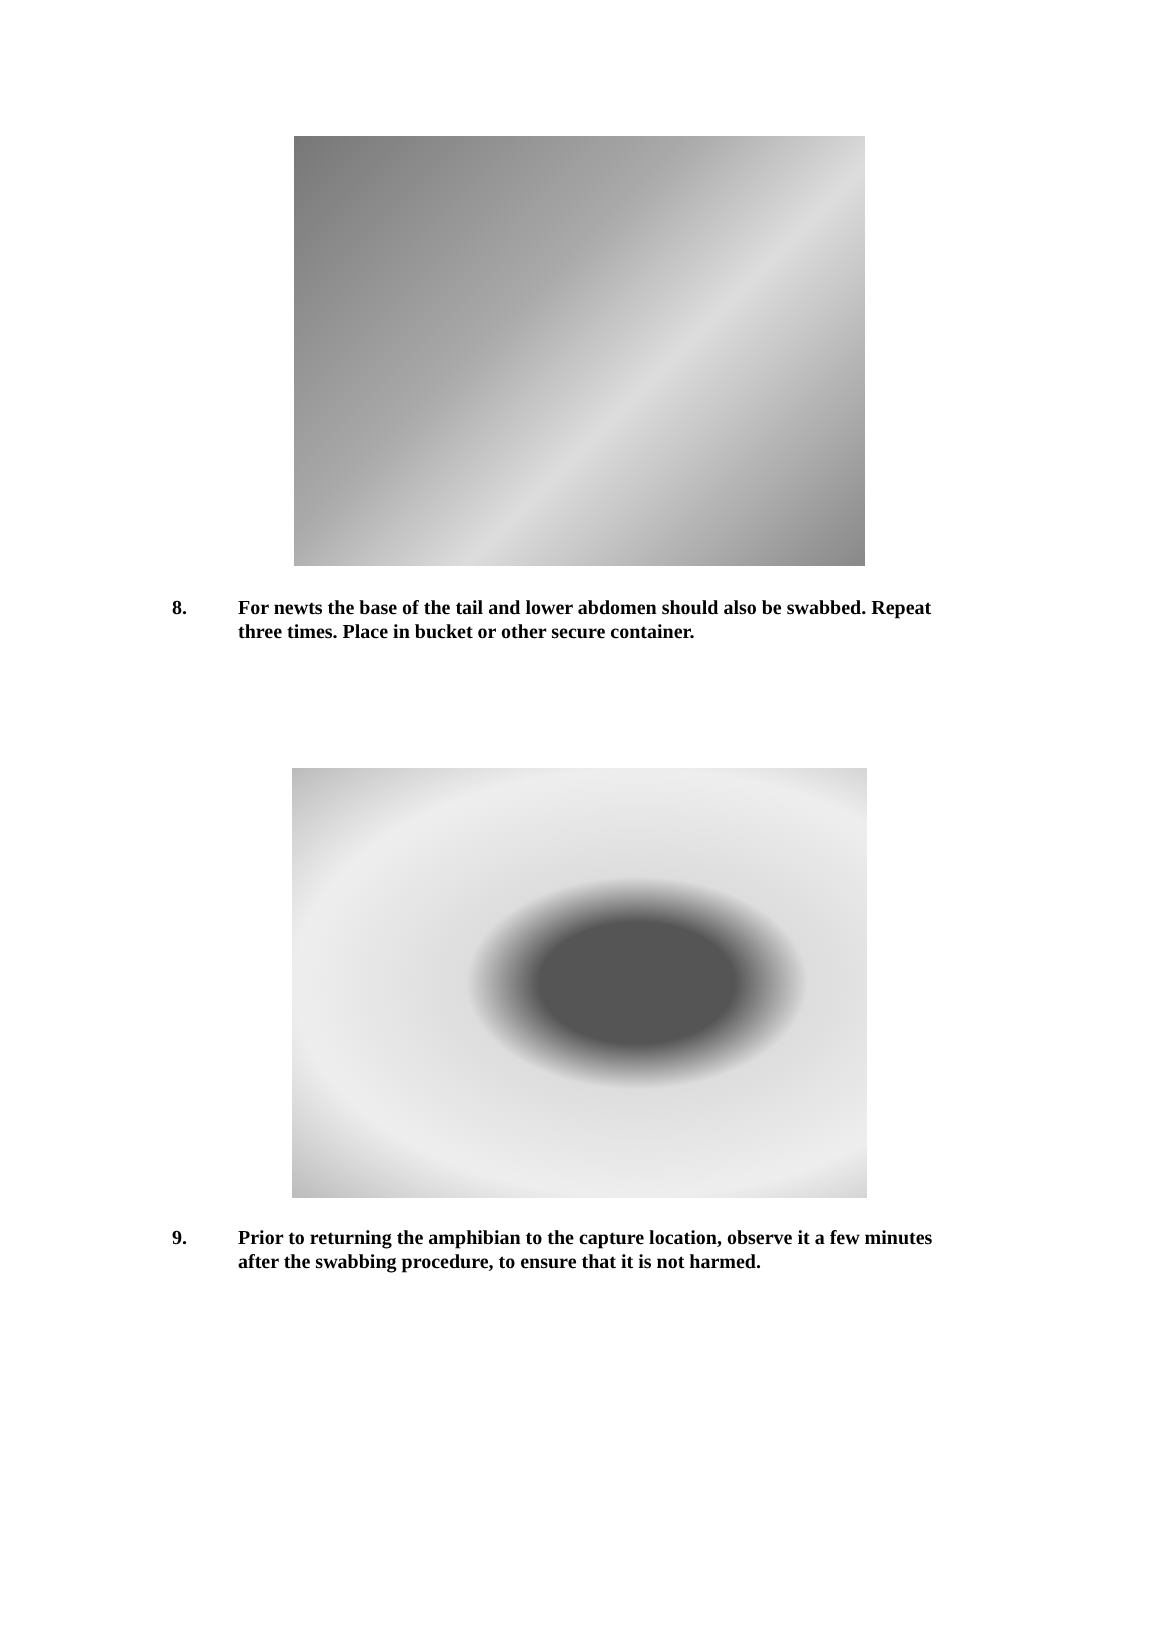8. For newts the base of the tail and lower abdomen should also be swabbed. Repeat three times. Place in bucket or other secure container.
9. Prior to returning the amphibian to the capture location, observe it a few minutes after the swabbing procedure, to ensure that it is not harmed.